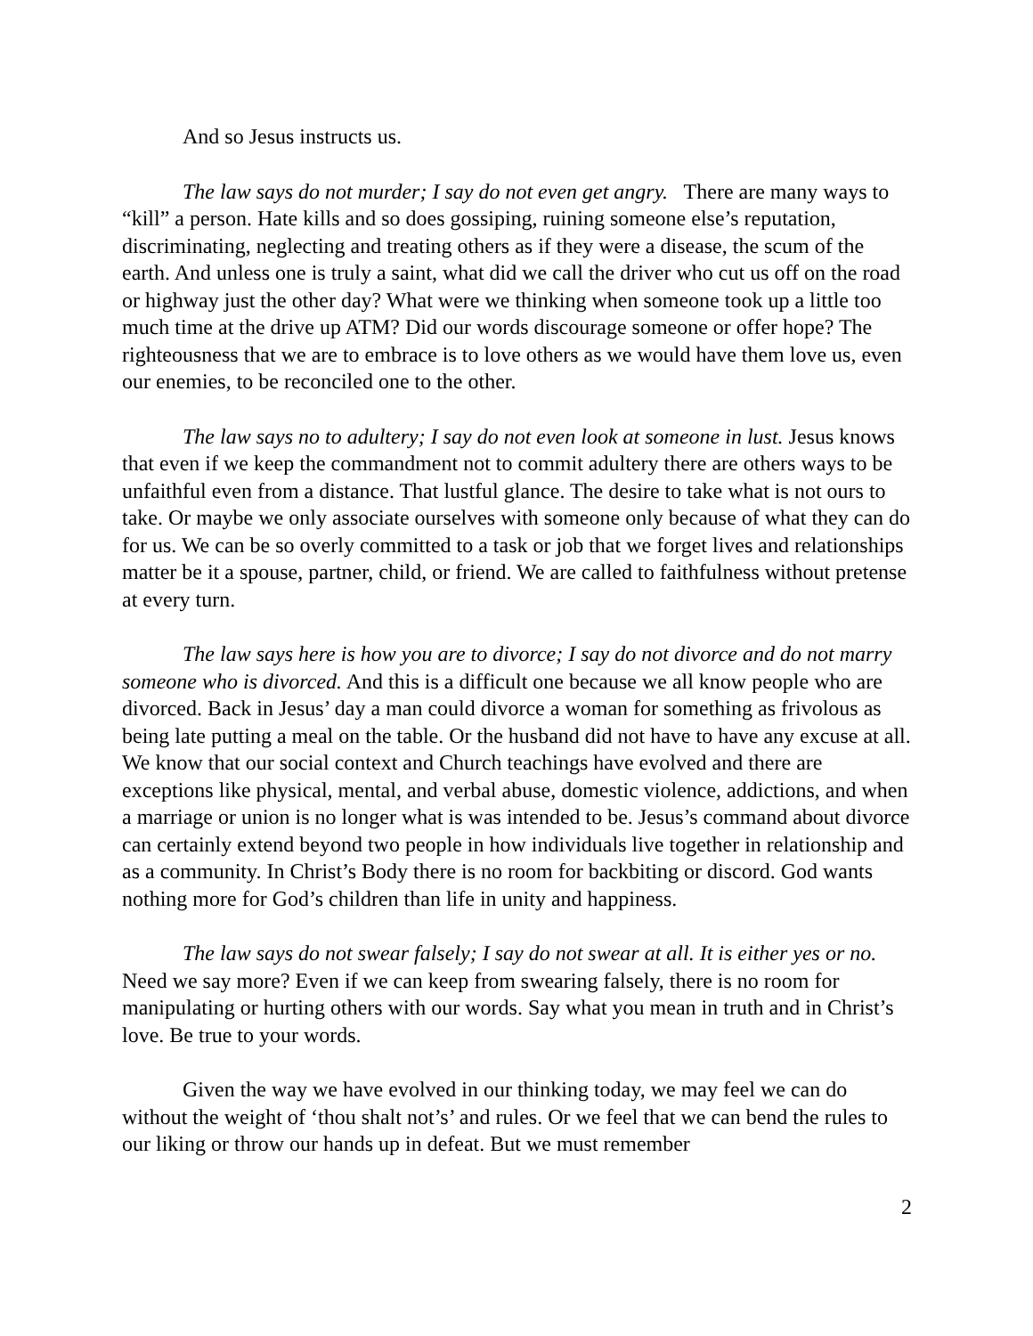And so Jesus instructs us.
The law says do not murder; I say do not even get angry. There are many ways to “kill” a person. Hate kills and so does gossiping, ruining someone else’s reputation, discriminating, neglecting and treating others as if they were a disease, the scum of the earth. And unless one is truly a saint, what did we call the driver who cut us off on the road or highway just the other day? What were we thinking when someone took up a little too much time at the drive up ATM? Did our words discourage someone or offer hope? The righteousness that we are to embrace is to love others as we would have them love us, even our enemies, to be reconciled one to the other.
The law says no to adultery; I say do not even look at someone in lust. Jesus knows that even if we keep the commandment not to commit adultery there are others ways to be unfaithful even from a distance. That lustful glance. The desire to take what is not ours to take. Or maybe we only associate ourselves with someone only because of what they can do for us. We can be so overly committed to a task or job that we forget lives and relationships matter be it a spouse, partner, child, or friend. We are called to faithfulness without pretense at every turn.
The law says here is how you are to divorce; I say do not divorce and do not marry someone who is divorced. And this is a difficult one because we all know people who are divorced. Back in Jesus’ day a man could divorce a woman for something as frivolous as being late putting a meal on the table. Or the husband did not have to have any excuse at all. We know that our social context and Church teachings have evolved and there are exceptions like physical, mental, and verbal abuse, domestic violence, addictions, and when a marriage or union is no longer what is was intended to be. Jesus’s command about divorce can certainly extend beyond two people in how individuals live together in relationship and as a community. In Christ’s Body there is no room for backbiting or discord. God wants nothing more for God’s children than life in unity and happiness.
The law says do not swear falsely; I say do not swear at all. It is either yes or no. Need we say more? Even if we can keep from swearing falsely, there is no room for manipulating or hurting others with our words. Say what you mean in truth and in Christ’s love. Be true to your words.
Given the way we have evolved in our thinking today, we may feel we can do without the weight of ‘thou shalt not’s’ and rules. Or we feel that we can bend the rules to our liking or throw our hands up in defeat. But we must remember
2